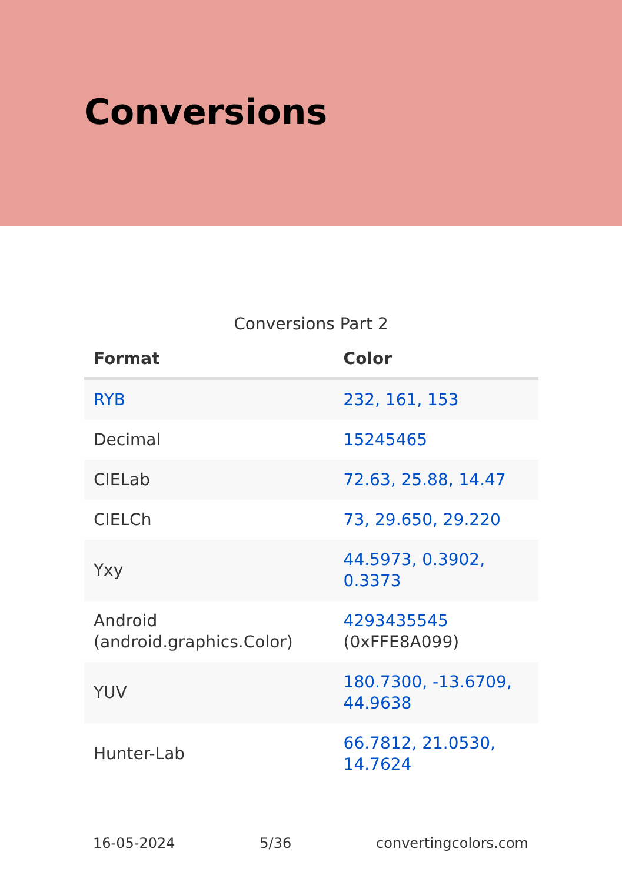Conversions
Conversions Part 2
| Format | Color |
| --- | --- |
| RYB | 232, 161, 153 |
| Decimal | 15245465 |
| CIELab | 72.63, 25.88, 14.47 |
| CIELCh | 73, 29.650, 29.220 |
| Yxy | 44.5973, 0.3902, 0.3373 |
| Android (android.graphics.Color) | 4293435545 (0xFFE8A099) |
| YUV | 180.7300, -13.6709, 44.9638 |
| Hunter-Lab | 66.7812, 21.0530, 14.7624 |
16-05-2024 5/36 convertingcolors.com